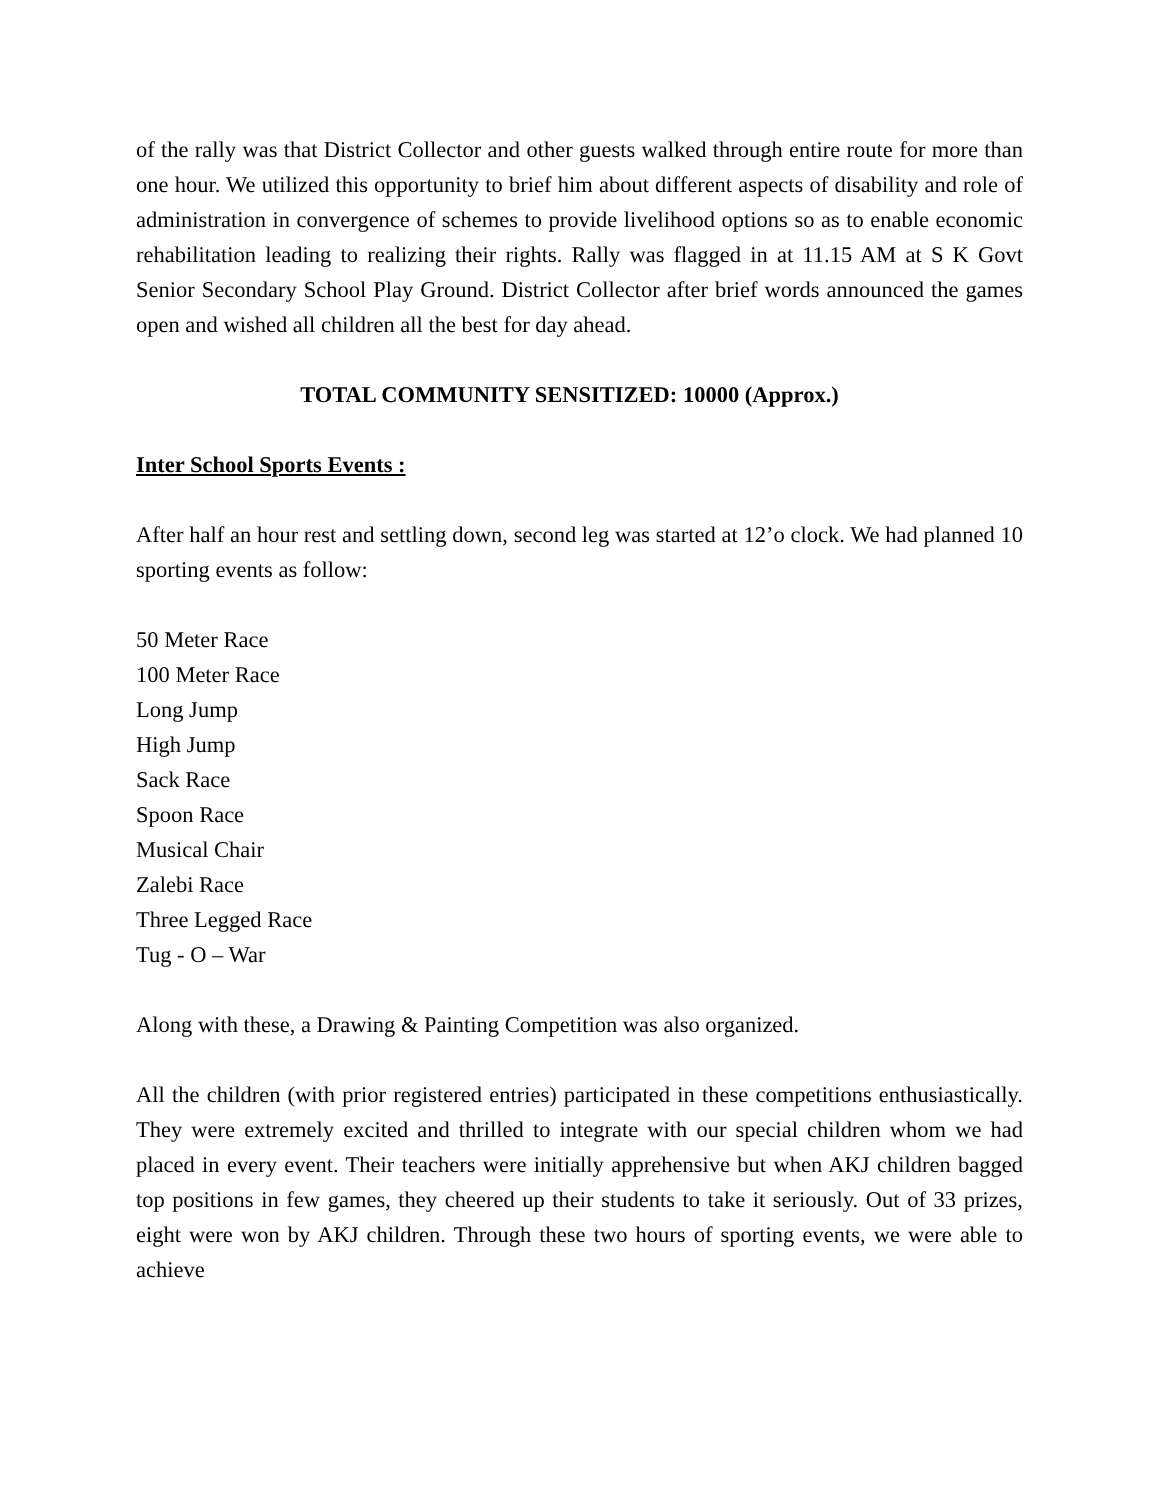of the rally was that District Collector and other guests walked through entire route for more than one hour. We utilized this opportunity to brief him about different aspects of disability and role of administration in convergence of schemes to provide livelihood options so as to enable economic rehabilitation leading to realizing their rights. Rally was flagged in at 11.15 AM at S K Govt Senior Secondary School Play Ground. District Collector after brief words announced the games open and wished all children all the best for day ahead.
TOTAL COMMUNITY SENSITIZED: 10000 (Approx.)
Inter School Sports Events :
After half an hour rest and settling down, second leg was started at 12’o clock. We had planned 10 sporting events as follow:
50 Meter Race
100 Meter Race
Long Jump
High Jump
Sack Race
Spoon Race
Musical Chair
Zalebi Race
Three Legged Race
Tug - O – War
Along with these, a Drawing & Painting Competition was also organized.
All the children (with prior registered entries) participated in these competitions enthusiastically. They were extremely excited and thrilled to integrate with our special children whom we had placed in every event. Their teachers were initially apprehensive but when AKJ children bagged top positions in few games, they cheered up their students to take it seriously. Out of 33 prizes, eight were won by AKJ children. Through these two hours of sporting events, we were able to achieve